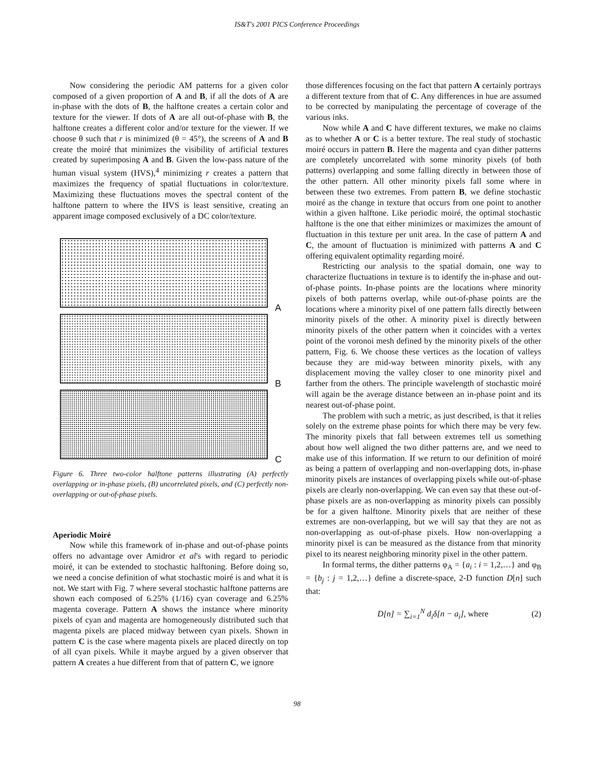IS&T's 2001 PICS Conference Proceedings
Now considering the periodic AM patterns for a given color composed of a given proportion of A and B, if all the dots of A are in-phase with the dots of B, the halftone creates a certain color and texture for the viewer. If dots of A are all out-of-phase with B, the halftone creates a different color and/or texture for the viewer. If we choose θ such that r is minimized (θ = 45°), the screens of A and B create the moiré that minimizes the visibility of artificial textures created by superimposing A and B. Given the low-pass nature of the human visual system (HVS),<sup>4</sup> minimizing r creates a pattern that maximizes the frequency of spatial fluctuations in color/texture. Maximizing these fluctuations moves the spectral content of the halftone pattern to where the HVS is least sensitive, creating an apparent image composed exclusively of a DC color/texture.
A
B
C
Figure 6. Three two-color halftone patterns illustrating (A) perfectly overlapping or in-phase pixels, (B) uncorrelated pixels, and (C) perfectly non-overlapping or out-of-phase pixels.
Aperiodic Moiré
Now while this framework of in-phase and out-of-phase points offers no advantage over Amidror et al's with regard to periodic moiré, it can be extended to stochastic halftoning. Before doing so, we need a concise definition of what stochastic moiré is and what it is not. We start with Fig. 7 where several stochastic halftone patterns are shown each composed of 6.25% (1/16) cyan coverage and 6.25% magenta coverage. Pattern A shows the instance where minority pixels of cyan and magenta are homogeneously distributed such that magenta pixels are placed midway between cyan pixels. Shown in pattern C is the case where magenta pixels are placed directly on top of all cyan pixels. While it maybe argued by a given observer that pattern A creates a hue different from that of pattern C, we ignore
those differences focusing on the fact that pattern A certainly portrays a different texture from that of C. Any differences in hue are assumed to be corrected by manipulating the percentage of coverage of the various inks.
Now while A and C have different textures, we make no claims as to whether A or C is a better texture. The real study of stochastic moiré occurs in pattern B. Here the magenta and cyan dither patterns are completely uncorrelated with some minority pixels (of both patterns) overlapping and some falling directly in between those of the other pattern. All other minority pixels fall some where in between these two extremes. From pattern B, we define stochastic moiré as the change in texture that occurs from one point to another within a given halftone. Like periodic moiré, the optimal stochastic halftone is the one that either minimizes or maximizes the amount of fluctuation in this texture per unit area. In the case of pattern A and C, the amount of fluctuation is minimized with patterns A and C offering equivalent optimality regarding moiré.
Restricting our analysis to the spatial domain, one way to characterize fluctuations in texture is to identify the in-phase and out-of-phase points. In-phase points are the locations where minority pixels of both patterns overlap, while out-of-phase points are the locations where a minority pixel of one pattern falls directly between minority pixels of the other. A minority pixel is directly between minority pixels of the other pattern when it coincides with a vertex point of the voronoi mesh defined by the minority pixels of the other pattern, Fig. 6. We choose these vertices as the location of valleys because they are mid-way between minority pixels, with any displacement moving the valley closer to one minority pixel and farther from the others. The principle wavelength of stochastic moiré will again be the average distance between an in-phase point and its nearest out-of-phase point.
The problem with such a metric, as just described, is that it relies solely on the extreme phase points for which there may be very few. The minority pixels that fall between extremes tell us something about how well aligned the two dither patterns are, and we need to make use of this information. If we return to our definition of moiré as being a pattern of overlapping and non-overlapping dots, in-phase minority pixels are instances of overlapping pixels while out-of-phase pixels are clearly non-overlapping. We can even say that these out-of-phase pixels are as non-overlapping as minority pixels can possibly be for a given halftone. Minority pixels that are neither of these extremes are non-overlapping, but we will say that they are not as non-overlapping as out-of-phase pixels. How non-overlapping a minority pixel is can be measured as the distance from that minority pixel to its nearest neighboring minority pixel in the other pattern.
In formal terms, the dither patterns φ<sub>A</sub> = {a<sub>i</sub> : i = 1,2,…} and φ<sub>B</sub> = {b<sub>j</sub> : j = 1,2,…} define a discrete-space, 2-D function D[n] such that:
D[n] = ∑<sub>i=1</sub><sup>N</sup> d<sub>i</sub>δ[n − a<sub>i</sub>], where (2)
98